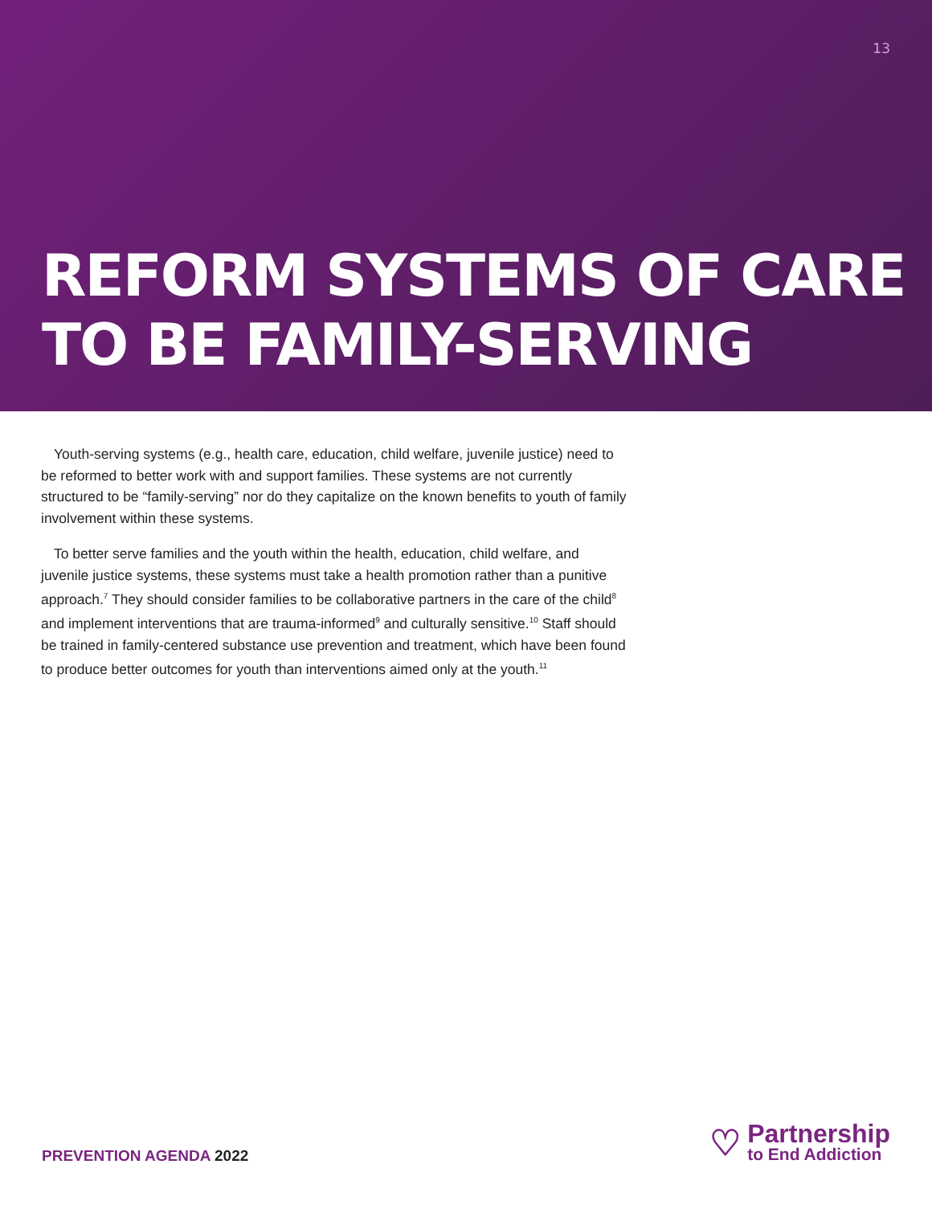13
REFORM SYSTEMS OF CARE
TO BE FAMILY-SERVING
Youth-serving systems (e.g., health care, education, child welfare, juvenile justice) need to be reformed to better work with and support families. These systems are not currently structured to be “family-serving” nor do they capitalize on the known benefits to youth of family involvement within these systems.
To better serve families and the youth within the health, education, child welfare, and juvenile justice systems, these systems must take a health promotion rather than a punitive approach.<sup>7</sup> They should consider families to be collaborative partners in the care of the child<sup>8</sup> and implement interventions that are trauma-informed<sup>9</sup> and culturally sensitive.<sup>10</sup> Staff should be trained in family-centered substance use prevention and treatment, which have been found to produce better outcomes for youth than interventions aimed only at the youth.<sup>11</sup>
PREVENTION AGENDA 2022
♡
Partnership
to End Addiction